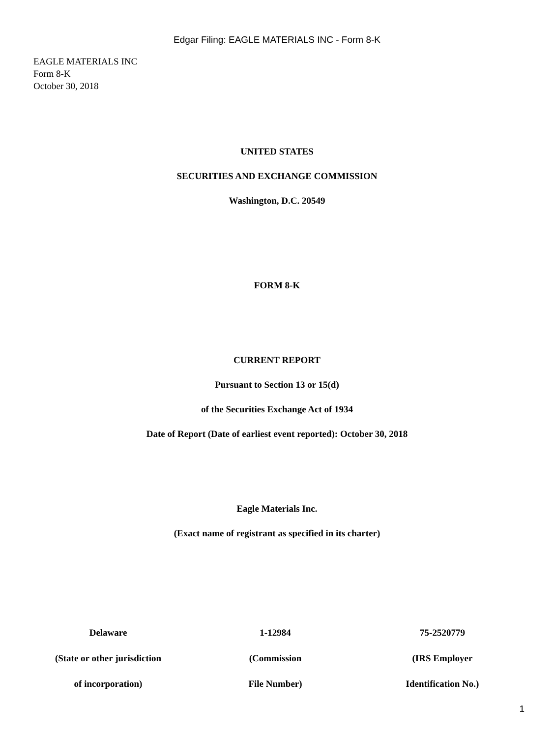Edgar Filing: EAGLE MATERIALS INC - Form 8-K
EAGLE MATERIALS INC
Form 8-K
October 30, 2018
UNITED STATES
SECURITIES AND EXCHANGE COMMISSION
Washington, D.C. 20549
FORM 8-K
CURRENT REPORT
Pursuant to Section 13 or 15(d)
of the Securities Exchange Act of 1934
Date of Report (Date of earliest event reported): October 30, 2018
Eagle Materials Inc.
(Exact name of registrant as specified in its charter)
| Delaware | 1-12984 | 75-2520779 |
| (State or other jurisdiction | (Commission | (IRS Employer |
| of incorporation) | File Number) | Identification No.) |
1